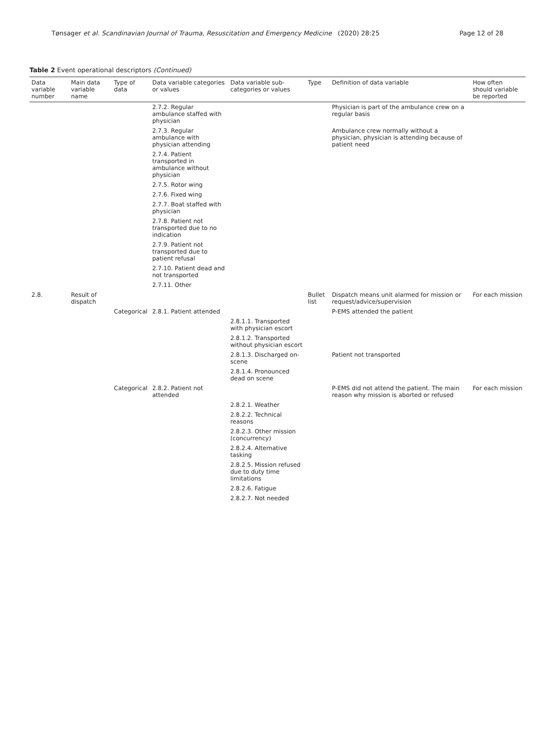Tønsager et al. Scandinavian Journal of Trauma, Resuscitation and Emergency Medicine (2020) 28:25 Page 12 of 28
Table 2 Event operational descriptors (Continued)
| Data variable number | Main data variable name | Type of data | Data variable categories or values | Data variable sub-categories or values | Type | Definition of data variable | How often should variable be reported |
| --- | --- | --- | --- | --- | --- | --- | --- |
| | | | 2.7.2. Regular ambulance staffed with physician | | | Physician is part of the ambulance crew on a regular basis | |
| | | | 2.7.3. Regular ambulance with physician attending | | | Ambulance crew normally without a physician, physician is attending because of patient need | |
| | | | 2.7.4. Patient transported in ambulance without physician | | | | |
| | | | 2.7.5. Rotor wing | | | | |
| | | | 2.7.6. Fixed wing | | | | |
| | | | 2.7.7. Boat staffed with physician | | | | |
| | | | 2.7.8. Patient not transported due to no indication | | | | |
| | | | 2.7.9. Patient not transported due to patient refusal | | | | |
| | | | 2.7.10. Patient dead and not transported | | | | |
| | | | 2.7.11. Other | | | | |
| 2.8. | Result of dispatch | | | | Bullet list | Dispatch means unit alarmed for mission or request/advice/supervision | For each mission |
| | | Categorical | 2.8.1. Patient attended | | | P-EMS attended the patient | |
| | | | | 2.8.1.1. Transported with physician escort | | | |
| | | | | 2.8.1.2. Transported without physician escort | | | |
| | | | | 2.8.1.3. Discharged on-scene | | Patient not transported | |
| | | | | 2.8.1.4. Pronounced dead on scene | | | |
| | | Categorical | 2.8.2. Patient not attended | | | P-EMS did not attend the patient. The main reason why mission is aborted or refused | For each mission |
| | | | | 2.8.2.1. Weather | | | |
| | | | | 2.8.2.2. Technical reasons | | | |
| | | | | 2.8.2.3. Other mission (concurrency) | | | |
| | | | | 2.8.2.4. Alternative tasking | | | |
| | | | | 2.8.2.5. Mission refused due to duty time limitations | | | |
| | | | | 2.8.2.6. Fatigue | | | |
| | | | | 2.8.2.7. Not needed | | | |